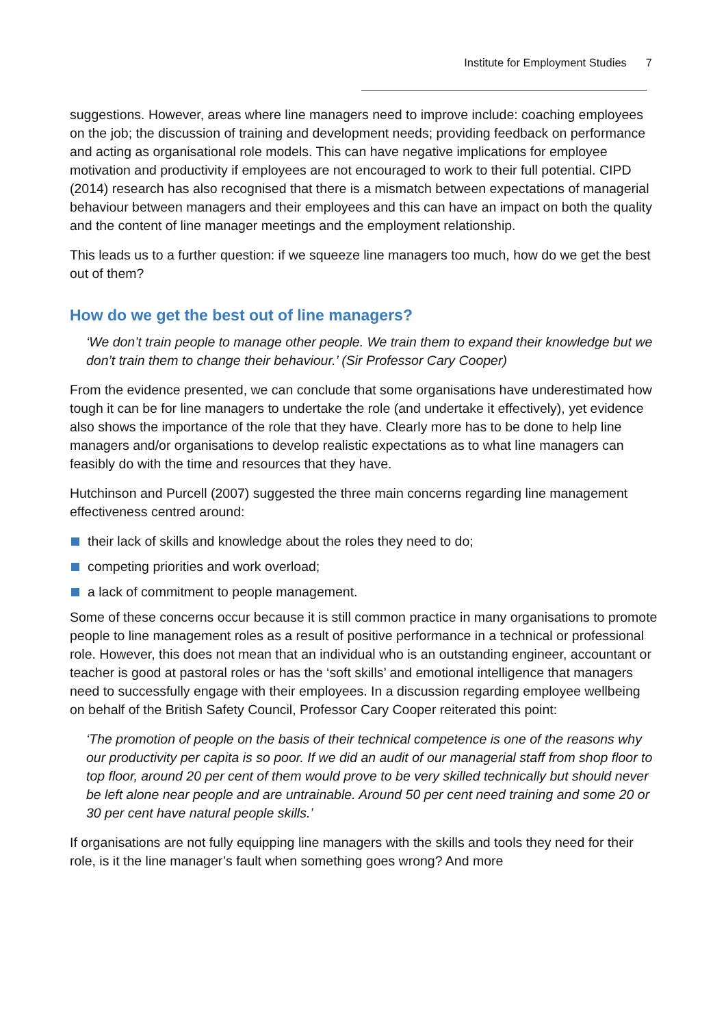Institute for Employment Studies 7
suggestions. However, areas where line managers need to improve include: coaching employees on the job; the discussion of training and development needs; providing feedback on performance and acting as organisational role models. This can have negative implications for employee motivation and productivity if employees are not encouraged to work to their full potential. CIPD (2014) research has also recognised that there is a mismatch between expectations of managerial behaviour between managers and their employees and this can have an impact on both the quality and the content of line manager meetings and the employment relationship.
This leads us to a further question: if we squeeze line managers too much, how do we get the best out of them?
How do we get the best out of line managers?
‘We don’t train people to manage other people. We train them to expand their knowledge but we don’t train them to change their behaviour.’ (Sir Professor Cary Cooper)
From the evidence presented, we can conclude that some organisations have underestimated how tough it can be for line managers to undertake the role (and undertake it effectively), yet evidence also shows the importance of the role that they have. Clearly more has to be done to help line managers and/or organisations to develop realistic expectations as to what line managers can feasibly do with the time and resources that they have.
Hutchinson and Purcell (2007) suggested the three main concerns regarding line management effectiveness centred around:
their lack of skills and knowledge about the roles they need to do;
competing priorities and work overload;
a lack of commitment to people management.
Some of these concerns occur because it is still common practice in many organisations to promote people to line management roles as a result of positive performance in a technical or professional role. However, this does not mean that an individual who is an outstanding engineer, accountant or teacher is good at pastoral roles or has the ‘soft skills’ and emotional intelligence that managers need to successfully engage with their employees. In a discussion regarding employee wellbeing on behalf of the British Safety Council, Professor Cary Cooper reiterated this point:
‘The promotion of people on the basis of their technical competence is one of the reasons why our productivity per capita is so poor. If we did an audit of our managerial staff from shop floor to top floor, around 20 per cent of them would prove to be very skilled technically but should never be left alone near people and are untrainable. Around 50 per cent need training and some 20 or 30 per cent have natural people skills.’
If organisations are not fully equipping line managers with the skills and tools they need for their role, is it the line manager’s fault when something goes wrong? And more